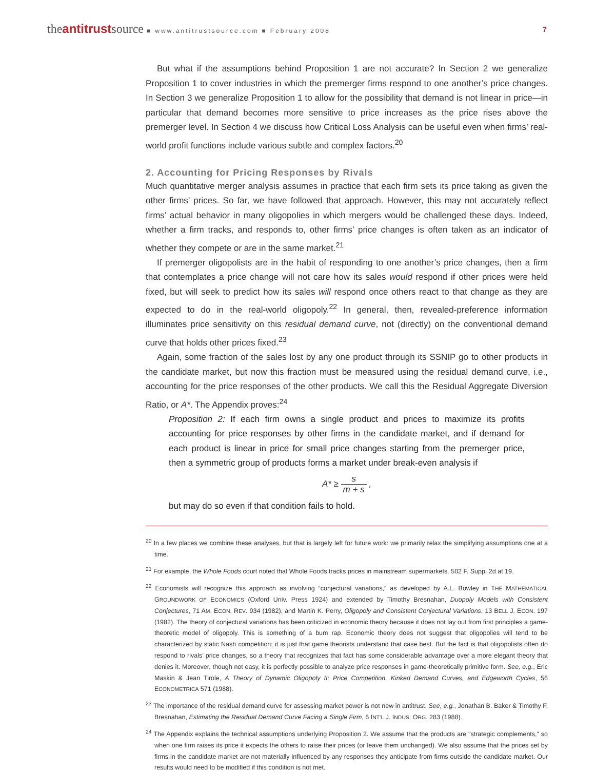theantitrustsource ■ www.antitrustsource.com ■ February 2008
7
But what if the assumptions behind Proposition 1 are not accurate? In Section 2 we generalize Proposition 1 to cover industries in which the premerger firms respond to one another’s price changes. In Section 3 we generalize Proposition 1 to allow for the possibility that demand is not linear in price—in particular that demand becomes more sensitive to price increases as the price rises above the premerger level. In Section 4 we discuss how Critical Loss Analysis can be useful even when firms’ real-world profit functions include various subtle and complex factors.<sup>20</sup>
2. Accounting for Pricing Responses by Rivals
Much quantitative merger analysis assumes in practice that each firm sets its price taking as given the other firms’ prices. So far, we have followed that approach. However, this may not accurately reflect firms’ actual behavior in many oligopolies in which mergers would be challenged these days. Indeed, whether a firm tracks, and responds to, other firms’ price changes is often taken as an indicator of whether they compete or are in the same market.<sup>21</sup>
If premerger oligopolists are in the habit of responding to one another’s price changes, then a firm that contemplates a price change will not care how its sales would respond if other prices were held fixed, but will seek to predict how its sales will respond once others react to that change as they are expected to do in the real-world oligopoly.<sup>22</sup> In general, then, revealed-preference information illuminates price sensitivity on this residual demand curve, not (directly) on the conventional demand curve that holds other prices fixed.<sup>23</sup>
Again, some fraction of the sales lost by any one product through its SSNIP go to other products in the candidate market, but now this fraction must be measured using the residual demand curve, i.e., accounting for the price responses of the other products. We call this the Residual Aggregate Diversion Ratio, or A*. The Appendix proves:<sup>24</sup>
Proposition 2: If each firm owns a single product and prices to maximize its profits accounting for price responses by other firms in the candidate market, and if demand for each product is linear in price for small price changes starting from the premerger price, then a symmetric group of products forms a market under break-even analysis if
A* ≥ s m + s ,
but may do so even if that condition fails to hold.
<sup>20</sup> In a few places we combine these analyses, but that is largely left for future work: we primarily relax the simplifying assumptions one at a time.
<sup>21</sup> For example, the Whole Foods court noted that Whole Foods tracks prices in mainstream supermarkets. 502 F. Supp. 2d at 19.
<sup>22</sup> Economists will recognize this approach as involving “conjectural variations,” as developed by A.L. Bowley in THE MATHEMATICAL GROUNDWORK OF ECONOMICS (Oxford Univ. Press 1924) and extended by Timothy Bresnahan, Duopoly Models with Consistent Conjectures, 71 AM. ECON. REV. 934 (1982), and Martin K. Perry, Oligopoly and Consistent Conjectural Variations, 13 BELL J. ECON. 197 (1982). The theory of conjectural variations has been criticized in economic theory because it does not lay out from first principles a game-theoretic model of oligopoly. This is something of a bum rap. Economic theory does not suggest that oligopolies will tend to be characterized by static Nash competition; it is just that game theorists understand that case best. But the fact is that oligopolists often do respond to rivals’ price changes, so a theory that recognizes that fact has some considerable advantage over a more elegant theory that denies it. Moreover, though not easy, it is perfectly possible to analyze price responses in game-theoretically primitive form. See, e.g., Eric Maskin & Jean Tirole, A Theory of Dynamic Oligopoly II: Price Competition, Kinked Demand Curves, and Edgeworth Cycles, 56 ECONOMETRICA 571 (1988).
<sup>23</sup> The importance of the residual demand curve for assessing market power is not new in antitrust. See, e.g., Jonathan B. Baker & Timothy F. Bresnahan, Estimating the Residual Demand Curve Facing a Single Firm, 6 INT’L J. INDUS. ORG. 283 (1988).
<sup>24</sup> The Appendix explains the technical assumptions underlying Proposition 2. We assume that the products are “strategic complements,” so when one firm raises its price it expects the others to raise their prices (or leave them unchanged). We also assume that the prices set by firms in the candidate market are not materially influenced by any responses they anticipate from firms outside the candidate market. Our results would need to be modified if this condition is not met.